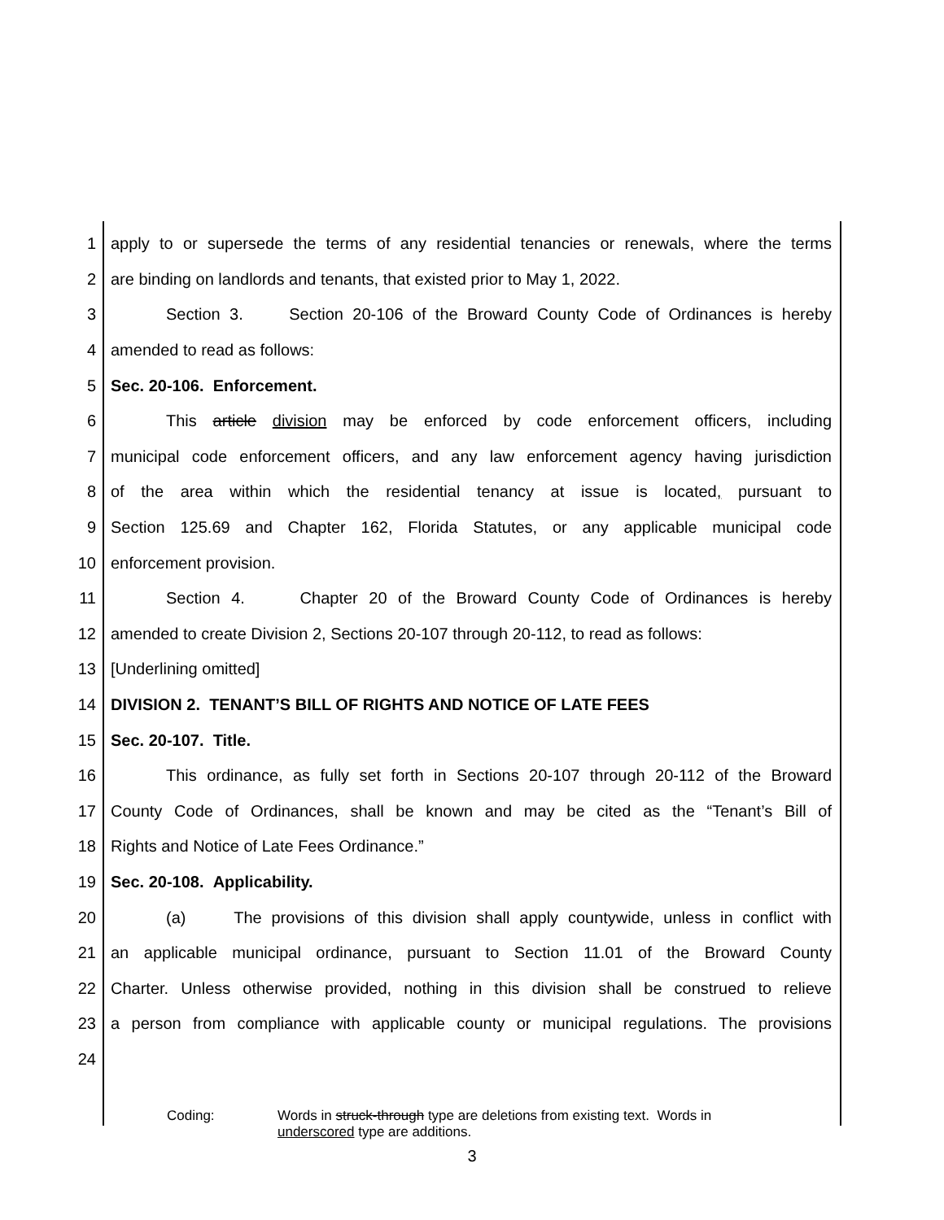1 apply to or supersede the terms of any residential tenancies or renewals, where the terms
2 are binding on landlords and tenants, that existed prior to May 1, 2022.
3 Section 3. Section 20-106 of the Broward County Code of Ordinances is hereby
4 amended to read as follows:
5 Sec. 20-106. Enforcement.
6 This article division may be enforced by code enforcement officers, including
7 municipal code enforcement officers, and any law enforcement agency having jurisdiction
8 of the area within which the residential tenancy at issue is located, pursuant to
9 Section 125.69 and Chapter 162, Florida Statutes, or any applicable municipal code
10 enforcement provision.
11 Section 4. Chapter 20 of the Broward County Code of Ordinances is hereby
12 amended to create Division 2, Sections 20-107 through 20-112, to read as follows:
13 [Underlining omitted]
14 DIVISION 2. TENANT’S BILL OF RIGHTS AND NOTICE OF LATE FEES
15 Sec. 20-107. Title.
16 This ordinance, as fully set forth in Sections 20-107 through 20-112 of the Broward
17 County Code of Ordinances, shall be known and may be cited as the “Tenant’s Bill of
18 Rights and Notice of Late Fees Ordinance.”
19 Sec. 20-108. Applicability.
20 (a) The provisions of this division shall apply countywide, unless in conflict with
21 an applicable municipal ordinance, pursuant to Section 11.01 of the Broward County
22 Charter. Unless otherwise provided, nothing in this division shall be construed to relieve
23 a person from compliance with applicable county or municipal regulations. The provisions
24
Coding: Words in struck-through type are deletions from existing text. Words in underscored type are additions.
3